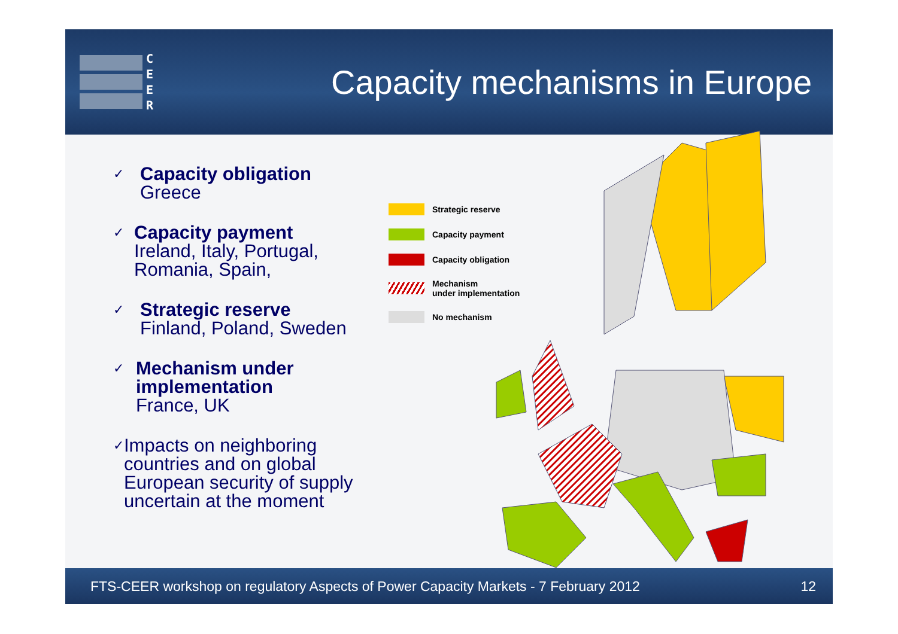C
E
E
R
Capacity mechanisms in Europe
✓
Capacity obligation
Greece
✓
Capacity payment
Ireland, Italy, Portugal, Romania, Spain,
✓
Strategic reserve
Finland, Poland, Sweden
✓
Mechanism under implementation
France, UK
✓
Impacts on neighboring countries and on global European security of supply uncertain at the moment
Strategic reserve
Capacity payment
Capacity obligation
Mechanism
under implementation
No mechanism
FTS-CEER workshop on regulatory Aspects of Power Capacity Markets - 7 February 2012 12